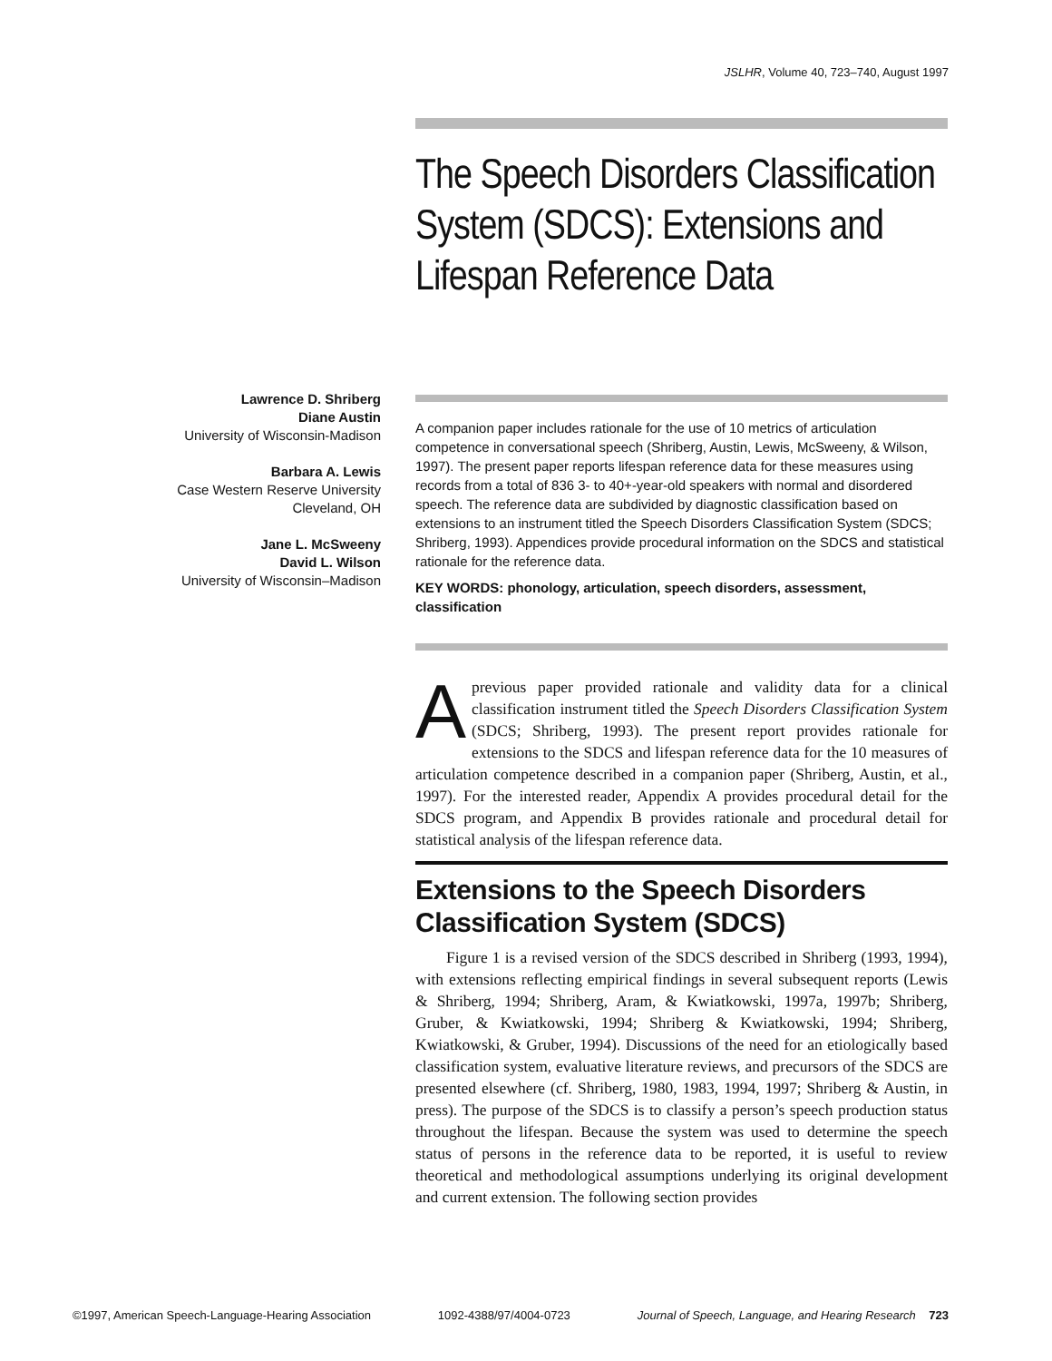JSLHR, Volume 40, 723–740, August 1997
The Speech Disorders Classification System (SDCS): Extensions and Lifespan Reference Data
Lawrence D. Shriberg
Diane Austin
University of Wisconsin-Madison
Barbara A. Lewis
Case Western Reserve University
Cleveland, OH
Jane L. McSweeny
David L. Wilson
University of Wisconsin–Madison
A companion paper includes rationale for the use of 10 metrics of articulation competence in conversational speech (Shriberg, Austin, Lewis, McSweeny, & Wilson, 1997). The present paper reports lifespan reference data for these measures using records from a total of 836 3- to 40+-year-old speakers with normal and disordered speech. The reference data are subdivided by diagnostic classification based on extensions to an instrument titled the Speech Disorders Classification System (SDCS; Shriberg, 1993). Appendices provide procedural information on the SDCS and statistical rationale for the reference data.
KEY WORDS: phonology, articulation, speech disorders, assessment, classification
A previous paper provided rationale and validity data for a clinical classification instrument titled the Speech Disorders Classification System (SDCS; Shriberg, 1993). The present report provides rationale for extensions to the SDCS and lifespan reference data for the 10 measures of articulation competence described in a companion paper (Shriberg, Austin, et al., 1997). For the interested reader, Appendix A provides procedural detail for the SDCS program, and Appendix B provides rationale and procedural detail for statistical analysis of the lifespan reference data.
Extensions to the Speech Disorders Classification System (SDCS)
Figure 1 is a revised version of the SDCS described in Shriberg (1993, 1994), with extensions reflecting empirical findings in several subsequent reports (Lewis & Shriberg, 1994; Shriberg, Aram, & Kwiatkowski, 1997a, 1997b; Shriberg, Gruber, & Kwiatkowski, 1994; Shriberg & Kwiatkowski, 1994; Shriberg, Kwiatkowski, & Gruber, 1994). Discussions of the need for an etiologically based classification system, evaluative literature reviews, and precursors of the SDCS are presented elsewhere (cf. Shriberg, 1980, 1983, 1994, 1997; Shriberg & Austin, in press). The purpose of the SDCS is to classify a person’s speech production status throughout the lifespan. Because the system was used to determine the speech status of persons in the reference data to be reported, it is useful to review theoretical and methodological assumptions underlying its original development and current extension. The following section provides
©1997, American Speech-Language-Hearing Association 1092-4388/97/4004-0723 Journal of Speech, Language, and Hearing Research 723